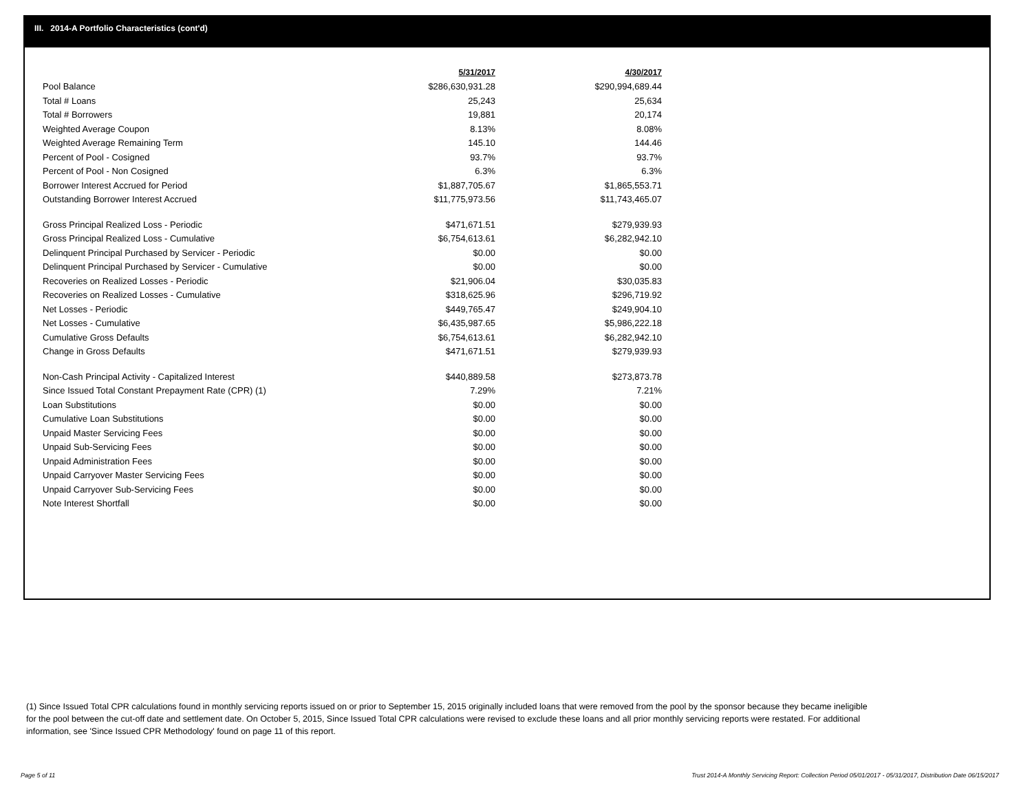III. 2014-A Portfolio Characteristics (cont'd)
| | 5/31/2017 | 4/30/2017 |
| --- | --- | --- |
| Pool Balance | $286,630,931.28 | $290,994,689.44 |
| Total # Loans | 25,243 | 25,634 |
| Total # Borrowers | 19,881 | 20,174 |
| Weighted Average Coupon | 8.13% | 8.08% |
| Weighted Average Remaining Term | 145.10 | 144.46 |
| Percent of Pool - Cosigned | 93.7% | 93.7% |
| Percent of Pool - Non Cosigned | 6.3% | 6.3% |
| Borrower Interest Accrued for Period | $1,887,705.67 | $1,865,553.71 |
| Outstanding Borrower Interest Accrued | $11,775,973.56 | $11,743,465.07 |
| Gross Principal Realized Loss - Periodic | $471,671.51 | $279,939.93 |
| Gross Principal Realized Loss - Cumulative | $6,754,613.61 | $6,282,942.10 |
| Delinquent Principal Purchased by Servicer - Periodic | $0.00 | $0.00 |
| Delinquent Principal Purchased by Servicer - Cumulative | $0.00 | $0.00 |
| Recoveries on Realized Losses - Periodic | $21,906.04 | $30,035.83 |
| Recoveries on Realized Losses - Cumulative | $318,625.96 | $296,719.92 |
| Net Losses - Periodic | $449,765.47 | $249,904.10 |
| Net Losses - Cumulative | $6,435,987.65 | $5,986,222.18 |
| Cumulative Gross Defaults | $6,754,613.61 | $6,282,942.10 |
| Change in Gross Defaults | $471,671.51 | $279,939.93 |
| Non-Cash Principal Activity - Capitalized Interest | $440,889.58 | $273,873.78 |
| Since Issued Total Constant Prepayment Rate (CPR) (1) | 7.29% | 7.21% |
| Loan Substitutions | $0.00 | $0.00 |
| Cumulative Loan Substitutions | $0.00 | $0.00 |
| Unpaid Master Servicing Fees | $0.00 | $0.00 |
| Unpaid Sub-Servicing Fees | $0.00 | $0.00 |
| Unpaid Administration Fees | $0.00 | $0.00 |
| Unpaid Carryover Master Servicing Fees | $0.00 | $0.00 |
| Unpaid Carryover Sub-Servicing Fees | $0.00 | $0.00 |
| Note Interest Shortfall | $0.00 | $0.00 |
(1) Since Issued Total CPR calculations found in monthly servicing reports issued on or prior to September 15, 2015 originally included loans that were removed from the pool by the sponsor because they became ineligible for the pool between the cut-off date and settlement date. On October 5, 2015, Since Issued Total CPR calculations were revised to exclude these loans and all prior monthly servicing reports were restated. For additional information, see 'Since Issued CPR Methodology' found on page 11 of this report.
Page 5 of 11
Trust 2014-A Monthly Servicing Report: Collection Period 05/01/2017 - 05/31/2017, Distribution Date 06/15/2017